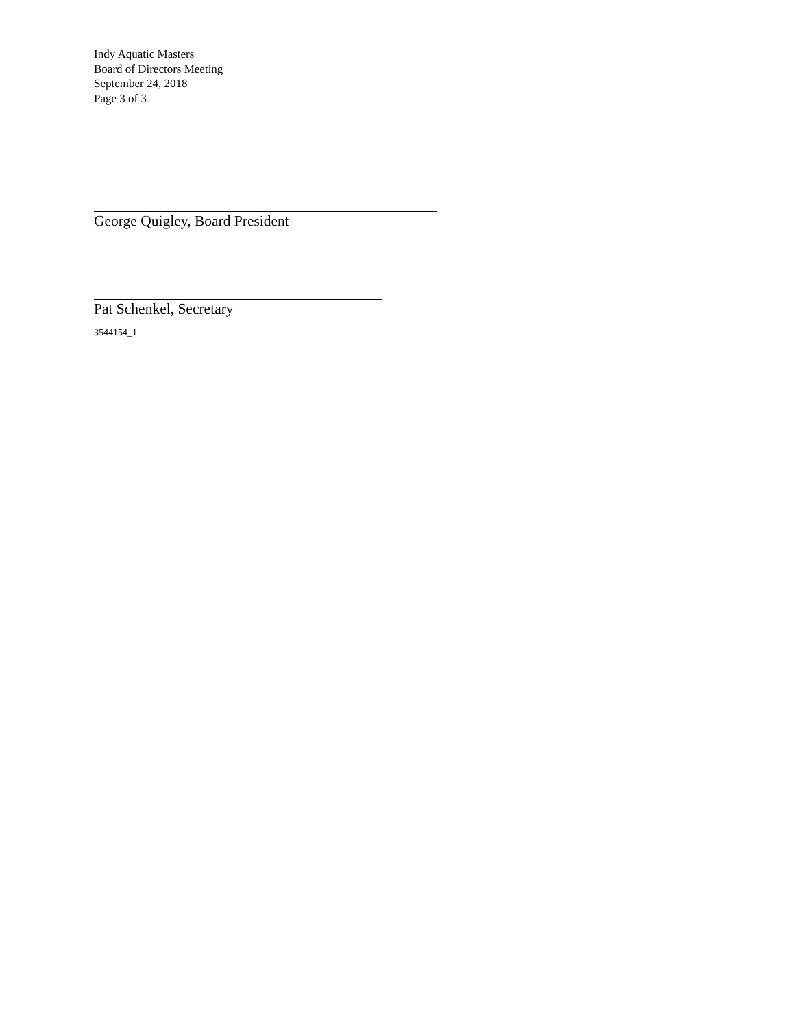Indy Aquatic Masters
Board of Directors Meeting
September 24, 2018
Page 3 of 3
George Quigley, Board President
Pat Schenkel, Secretary
3544154_1